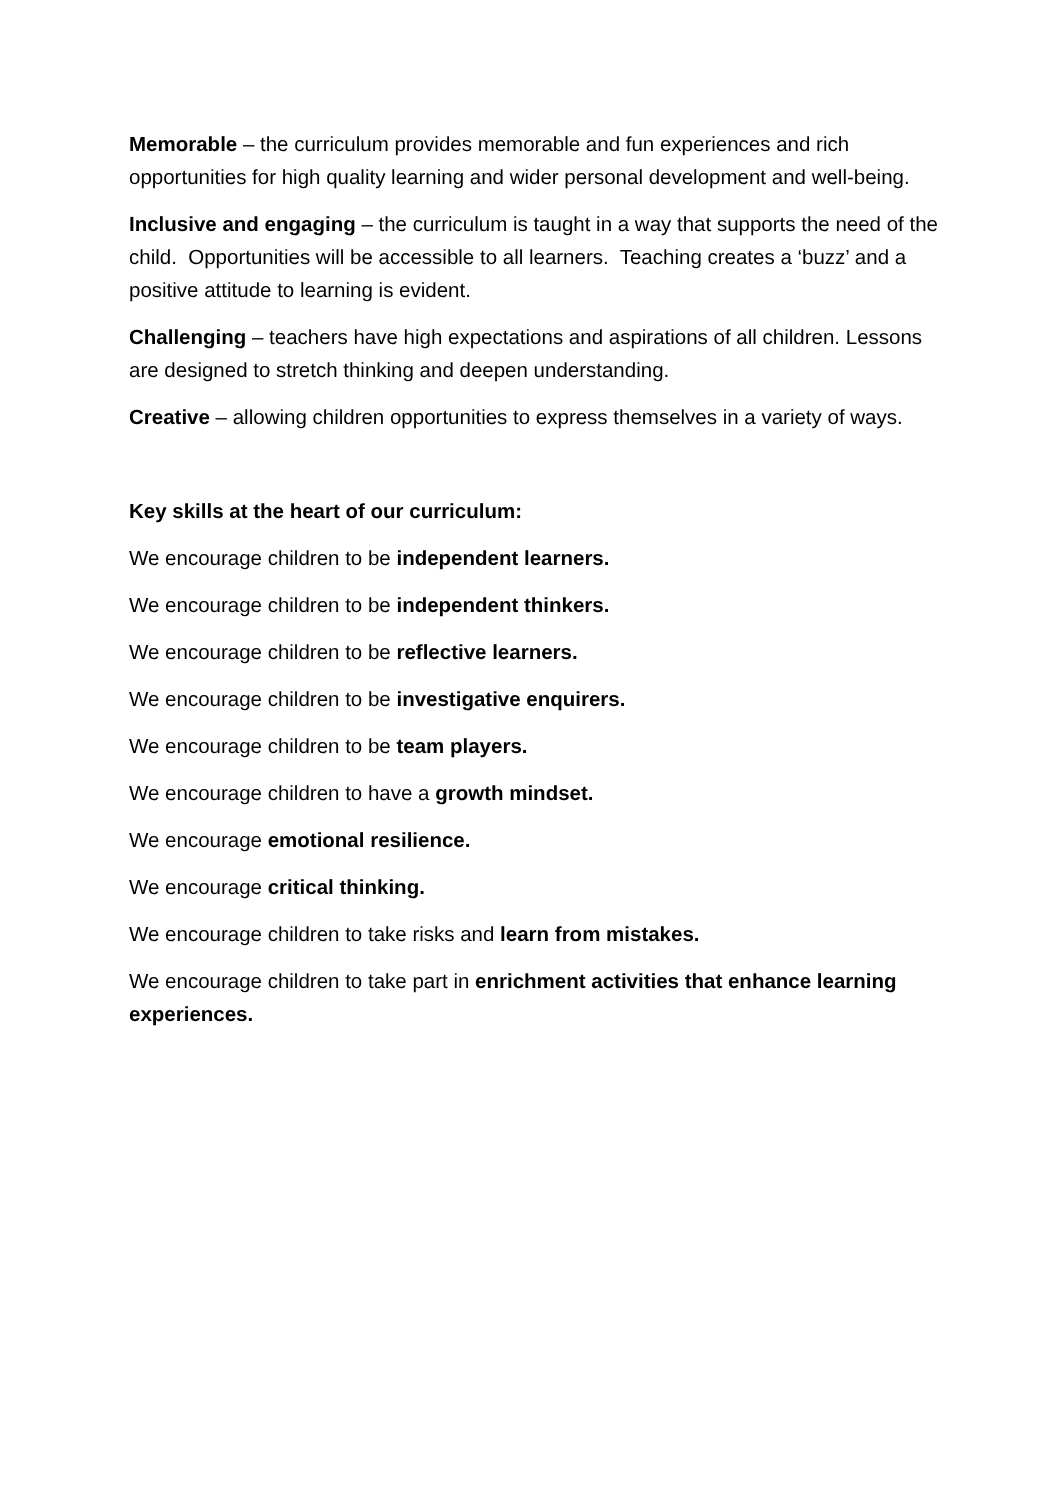Memorable – the curriculum provides memorable and fun experiences and rich opportunities for high quality learning and wider personal development and well-being.
Inclusive and engaging – the curriculum is taught in a way that supports the need of the child. Opportunities will be accessible to all learners. Teaching creates a ‘buzz’ and a positive attitude to learning is evident.
Challenging – teachers have high expectations and aspirations of all children. Lessons are designed to stretch thinking and deepen understanding.
Creative – allowing children opportunities to express themselves in a variety of ways.
Key skills at the heart of our curriculum:
We encourage children to be independent learners.
We encourage children to be independent thinkers.
We encourage children to be reflective learners.
We encourage children to be investigative enquirers.
We encourage children to be team players.
We encourage children to have a growth mindset.
We encourage emotional resilience.
We encourage critical thinking.
We encourage children to take risks and learn from mistakes.
We encourage children to take part in enrichment activities that enhance learning experiences.